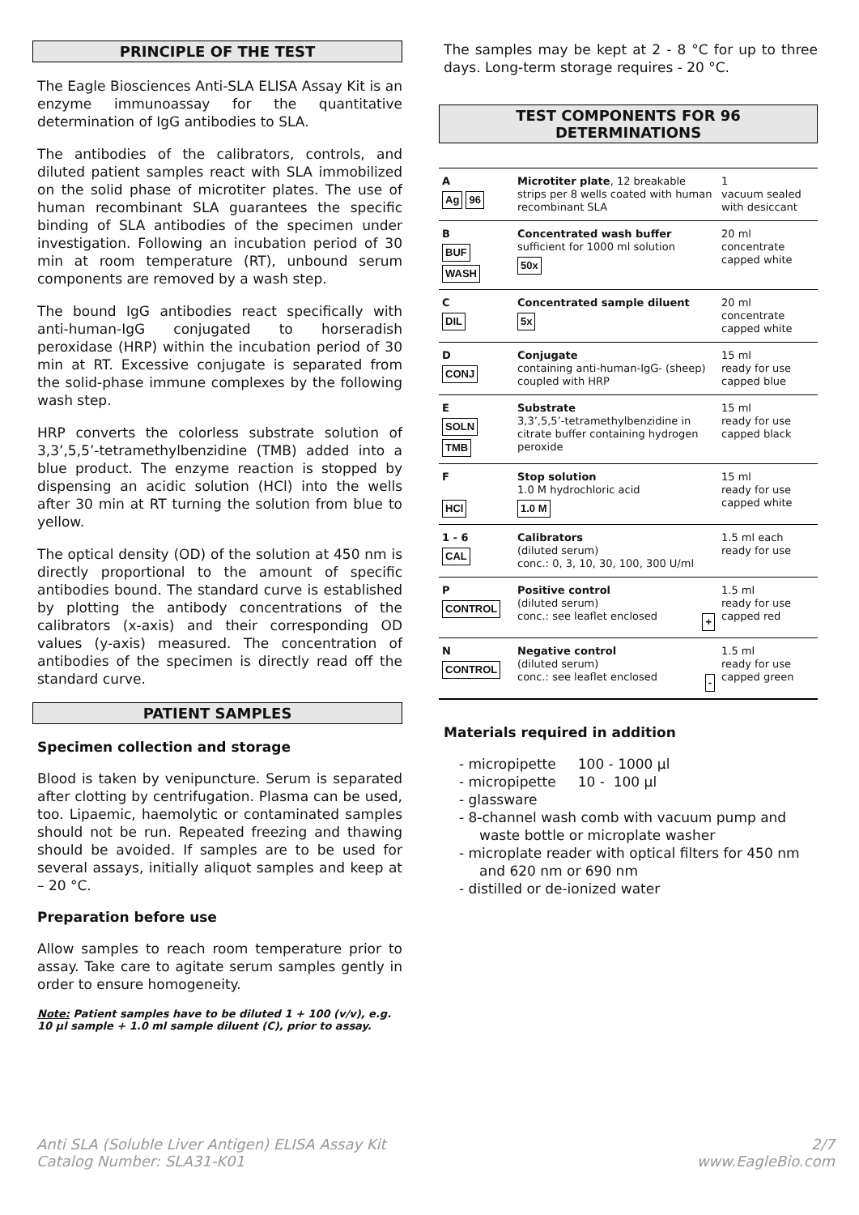PRINCIPLE OF THE TEST
The Eagle Biosciences Anti-SLA ELISA Assay Kit is an enzyme immunoassay for the quantitative determination of IgG antibodies to SLA.
The antibodies of the calibrators, controls, and diluted patient samples react with SLA immobilized on the solid phase of microtiter plates. The use of human recombinant SLA guarantees the specific binding of SLA antibodies of the specimen under investigation. Following an incubation period of 30 min at room temperature (RT), unbound serum components are removed by a wash step.
The bound IgG antibodies react specifically with anti-human-IgG conjugated to horseradish peroxidase (HRP) within the incubation period of 30 min at RT. Excessive conjugate is separated from the solid-phase immune complexes by the following wash step.
HRP converts the colorless substrate solution of 3,3’,5,5’-tetramethylbenzidine (TMB) added into a blue product. The enzyme reaction is stopped by dispensing an acidic solution (HCl) into the wells after 30 min at RT turning the solution from blue to yellow.
The optical density (OD) of the solution at 450 nm is directly proportional to the amount of specific antibodies bound. The standard curve is established by plotting the antibody concentrations of the calibrators (x-axis) and their corresponding OD values (y-axis) measured. The concentration of antibodies of the specimen is directly read off the standard curve.
PATIENT SAMPLES
Specimen collection and storage
Blood is taken by venipuncture. Serum is separated after clotting by centrifugation. Plasma can be used, too. Lipaemic, haemolytic or contaminated samples should not be run. Repeated freezing and thawing should be avoided. If samples are to be used for several assays, initially aliquot samples and keep at – 20 °C.
Preparation before use
Allow samples to reach room temperature prior to assay. Take care to agitate serum samples gently in order to ensure homogeneity.
Note: Patient samples have to be diluted 1 + 100 (v/v), e.g. 10 µl sample + 1.0 ml sample diluent (C), prior to assay.
The samples may be kept at 2 - 8 °C for up to three days. Long-term storage requires - 20 °C.
TEST COMPONENTS FOR 96 DETERMINATIONS
| A Ag 96 | Microtiter plate , 12 breakable strips per 8 wells coated with human recombinant SLA | 1 vacuum sealed with desiccant |
| B BUF WASH | Concentrated wash buffer sufficient for 1000 ml solution 50x | 20 ml concentrate capped white |
| C DIL | Concentrated sample diluent 5x | 20 ml concentrate capped white |
| D CONJ | Conjugate containing anti-human-IgG- (sheep) coupled with HRP | 15 ml ready for use capped blue |
| E SOLN TMB | Substrate 3,3’,5,5’-tetramethylbenzidine in citrate buffer containing hydrogen peroxide | 15 ml ready for use capped black |
| F HCl | Stop solution 1.0 M hydrochloric acid 1.0 M | 15 ml ready for use capped white |
| 1 - 6 CAL | Calibrators (diluted serum) conc.: 0, 3, 10, 30, 100, 300 U/ml | 1.5 ml each ready for use |
| P CONTROL | Positive control (diluted serum) conc.: see leaflet enclosed + | 1.5 ml ready for use capped red |
| N CONTROL | Negative control (diluted serum) conc.: see leaflet enclosed - | 1.5 ml ready for use capped green |
Materials required in addition
- micropipette 100 - 1000 µl
- micropipette 10 - 100 µl
- glassware
- 8-channel wash comb with vacuum pump and waste bottle or microplate washer
- microplate reader with optical filters for 450 nm and 620 nm or 690 nm
- distilled or de-ionized water
Anti SLA (Soluble Liver Antigen) ELISA Assay Kit
Catalog Number: SLA31-K01
2/7
www.EagleBio.com